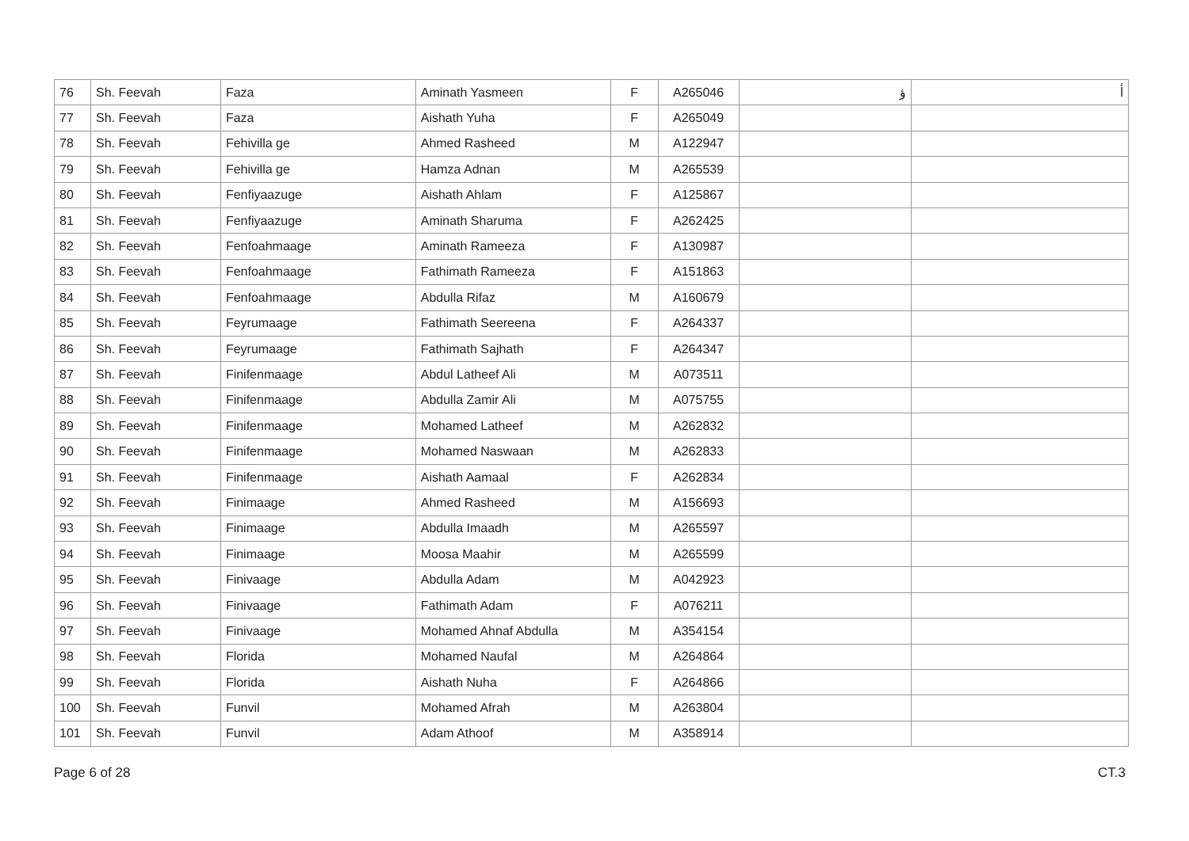| 76 | Sh. Feevah | Faza | Aminath Yasmeen | F | A265046 | ﺅ | ﺃ |
| 77 | Sh. Feevah | Faza | Aishath Yuha | F | A265049 | | |
| 78 | Sh. Feevah | Fehivilla ge | Ahmed Rasheed | M | A122947 | | |
| 79 | Sh. Feevah | Fehivilla ge | Hamza Adnan | M | A265539 | | |
| 80 | Sh. Feevah | Fenfiyaazuge | Aishath Ahlam | F | A125867 | | |
| 81 | Sh. Feevah | Fenfiyaazuge | Aminath Sharuma | F | A262425 | | |
| 82 | Sh. Feevah | Fenfoahmaage | Aminath Rameeza | F | A130987 | | |
| 83 | Sh. Feevah | Fenfoahmaage | Fathimath Rameeza | F | A151863 | | |
| 84 | Sh. Feevah | Fenfoahmaage | Abdulla Rifaz | M | A160679 | | |
| 85 | Sh. Feevah | Feyrumaage | Fathimath Seereena | F | A264337 | | |
| 86 | Sh. Feevah | Feyrumaage | Fathimath Sajhath | F | A264347 | | |
| 87 | Sh. Feevah | Finifenmaage | Abdul Latheef Ali | M | A073511 | | |
| 88 | Sh. Feevah | Finifenmaage | Abdulla Zamir Ali | M | A075755 | | |
| 89 | Sh. Feevah | Finifenmaage | Mohamed Latheef | M | A262832 | | |
| 90 | Sh. Feevah | Finifenmaage | Mohamed Naswaan | M | A262833 | | |
| 91 | Sh. Feevah | Finifenmaage | Aishath Aamaal | F | A262834 | | |
| 92 | Sh. Feevah | Finimaage | Ahmed Rasheed | M | A156693 | | |
| 93 | Sh. Feevah | Finimaage | Abdulla Imaadh | M | A265597 | | |
| 94 | Sh. Feevah | Finimaage | Moosa Maahir | M | A265599 | | |
| 95 | Sh. Feevah | Finivaage | Abdulla Adam | M | A042923 | | |
| 96 | Sh. Feevah | Finivaage | Fathimath Adam | F | A076211 | | |
| 97 | Sh. Feevah | Finivaage | Mohamed Ahnaf Abdulla | M | A354154 | | |
| 98 | Sh. Feevah | Florida | Mohamed Naufal | M | A264864 | | |
| 99 | Sh. Feevah | Florida | Aishath Nuha | F | A264866 | | |
| 100 | Sh. Feevah | Funvil | Mohamed Afrah | M | A263804 | | |
| 101 | Sh. Feevah | Funvil | Adam Athoof | M | A358914 | | |
Page 6 of 28 CT.3